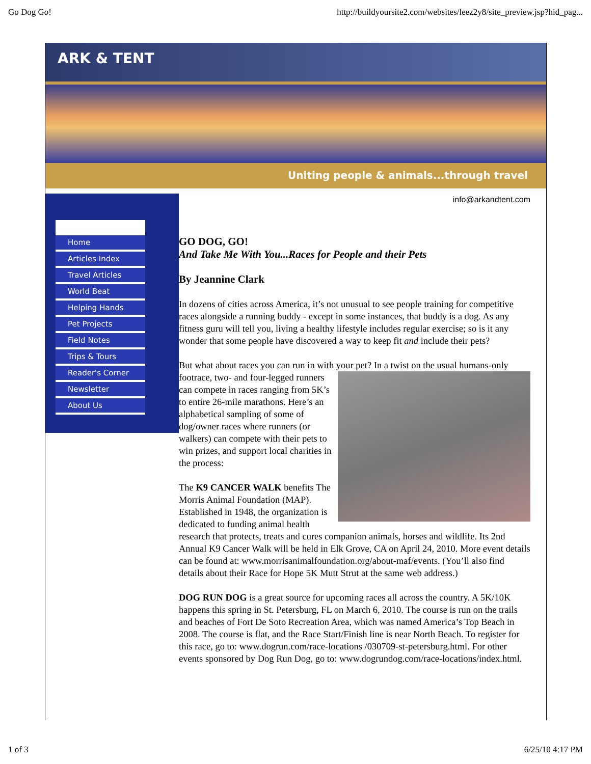Go Dog Go! http://buildyoursite2.com/websites/leez2y8/site_preview.jsp?hid_pag...
ARK & TENT
Uniting people & animals...through travel
Home
Articles Index
Travel Articles
World Beat
Helping Hands
Pet Projects
Field Notes
Trips & Tours
Reader's Corner
Newsletter
About Us
info@arkandtent.com
GO DOG, GO!
And Take Me With You...Races for People and their Pets
By Jeannine Clark
In dozens of cities across America, it’s not unusual to see people training for competitive races alongside a running buddy - except in some instances, that buddy is a dog. As any fitness guru will tell you, living a healthy lifestyle includes regular exercise; so is it any wonder that some people have discovered a way to keep fit and include their pets?
But what about races you can run in with your pet? In a twist on the usual humans-only footrace, two- and four-legged runners can compete in races ranging from 5K’s to entire 26-mile marathons. Here’s an alphabetical sampling of some of dog/owner races where runners (or walkers) can compete with their pets to win prizes, and support local charities in the process:
The K9 CANCER WALK benefits The Morris Animal Foundation (MAP). Established in 1948, the organization is dedicated to funding animal health research that protects, treats and cures companion animals, horses and wildlife. Its 2nd Annual K9 Cancer Walk will be held in Elk Grove, CA on April 24, 2010. More event details can be found at: www.morrisanimalfoundation.org/about-maf/events. (You’ll also find details about their Race for Hope 5K Mutt Strut at the same web address.)
DOG RUN DOG is a great source for upcoming races all across the country. A 5K/10K happens this spring in St. Petersburg, FL on March 6, 2010. The course is run on the trails and beaches of Fort De Soto Recreation Area, which was named America’s Top Beach in 2008. The course is flat, and the Race Start/Finish line is near North Beach. To register for this race, go to: www.dogrun.com/race-locations /030709-st-petersburg.html. For other events sponsored by Dog Run Dog, go to: www.dogrundog.com/race-locations/index.html.
1 of 3 6/25/10 4:17 PM